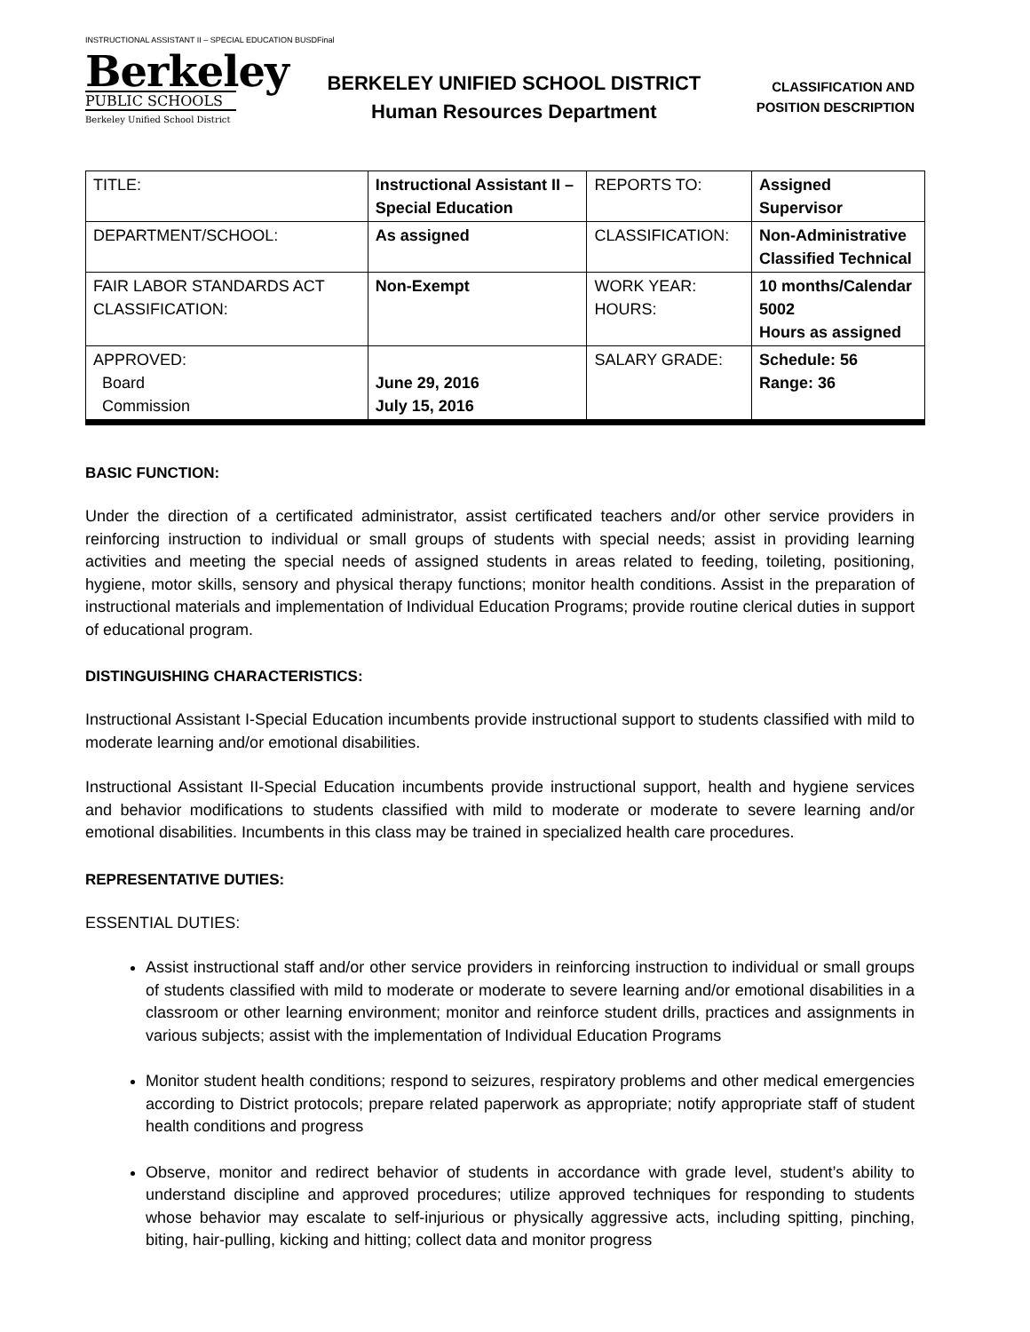INSTRUCTIONAL ASSISTANT II – SPECIAL EDUCATION BUSDFinal
Berkeley
PUBLIC SCHOOLS
Berkeley Unified School District
BERKELEY UNIFIED SCHOOL DISTRICT
Human Resources Department
CLASSIFICATION AND
POSITION DESCRIPTION
| TITLE: | Instructional Assistant II – Special Education | REPORTS TO: | Assigned Supervisor |
| DEPARTMENT/SCHOOL: | As assigned | CLASSIFICATION: | Non-Administrative Classified Technical |
| FAIR LABOR STANDARDS ACT CLASSIFICATION: | Non-Exempt | WORK YEAR: HOURS: | 10 months/Calendar 5002 Hours as assigned |
| APPROVED: Board Commission | June 29, 2016 July 15, 2016 | SALARY GRADE: | Schedule: 56 Range: 36 |
BASIC FUNCTION:
Under the direction of a certificated administrator, assist certificated teachers and/or other service providers in reinforcing instruction to individual or small groups of students with special needs; assist in providing learning activities and meeting the special needs of assigned students in areas related to feeding, toileting, positioning, hygiene, motor skills, sensory and physical therapy functions; monitor health conditions. Assist in the preparation of instructional materials and implementation of Individual Education Programs; provide routine clerical duties in support of educational program.
DISTINGUISHING CHARACTERISTICS:
Instructional Assistant I-Special Education incumbents provide instructional support to students classified with mild to moderate learning and/or emotional disabilities.
Instructional Assistant II-Special Education incumbents provide instructional support, health and hygiene services and behavior modifications to students classified with mild to moderate or moderate to severe learning and/or emotional disabilities. Incumbents in this class may be trained in specialized health care procedures.
REPRESENTATIVE DUTIES:
ESSENTIAL DUTIES:
Assist instructional staff and/or other service providers in reinforcing instruction to individual or small groups of students classified with mild to moderate or moderate to severe learning and/or emotional disabilities in a classroom or other learning environment; monitor and reinforce student drills, practices and assignments in various subjects; assist with the implementation of Individual Education Programs
Monitor student health conditions; respond to seizures, respiratory problems and other medical emergencies according to District protocols; prepare related paperwork as appropriate; notify appropriate staff of student health conditions and progress
Observe, monitor and redirect behavior of students in accordance with grade level, student’s ability to understand discipline and approved procedures; utilize approved techniques for responding to students whose behavior may escalate to self-injurious or physically aggressive acts, including spitting, pinching, biting, hair-pulling, kicking and hitting; collect data and monitor progress